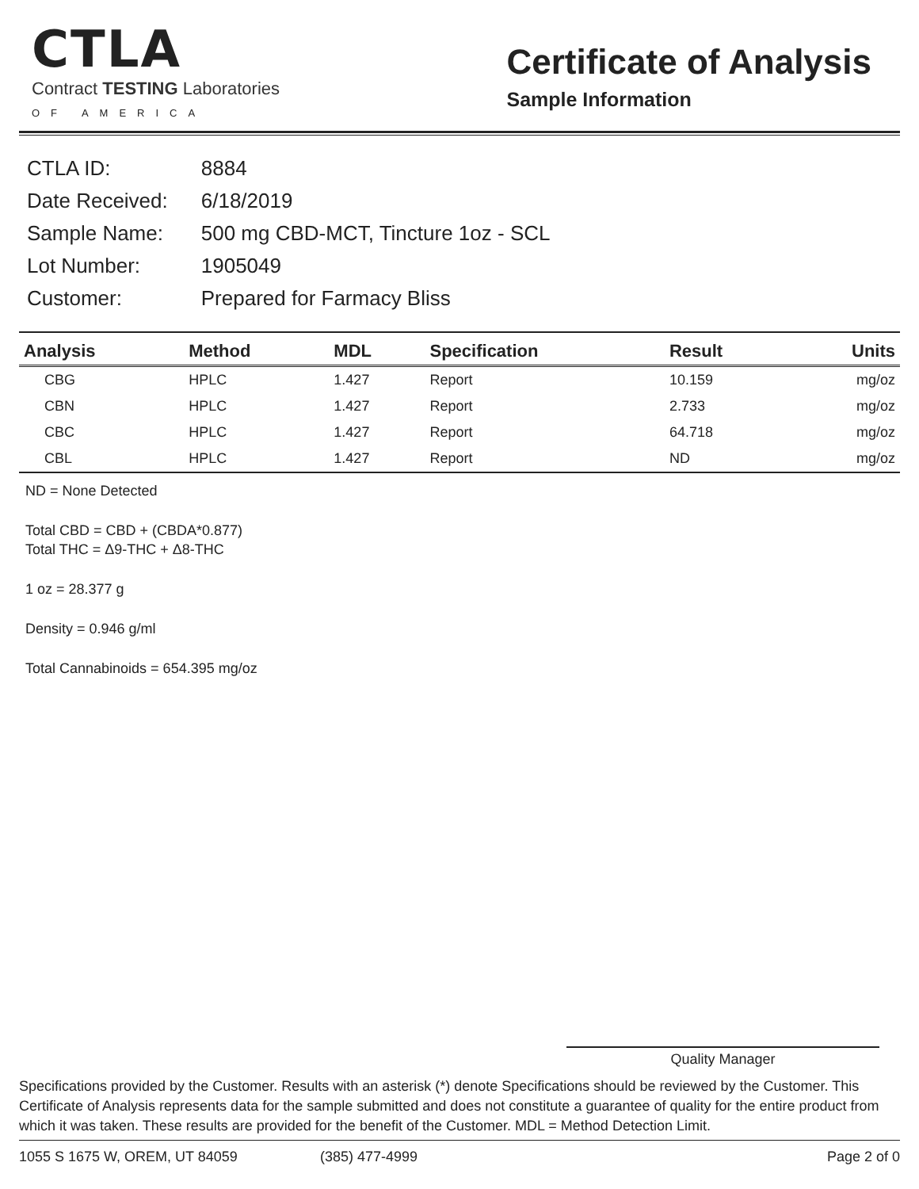CTLA
Contract TESTING Laboratories
OF AMERICA
Certificate of Analysis
Sample Information
| CTLA ID: | 8884 |
| Date Received: | 6/18/2019 |
| Sample Name: | 500 mg CBD-MCT, Tincture 1oz - SCL |
| Lot Number: | 1905049 |
| Customer: | Prepared for Farmacy Bliss |
| Analysis | Method | MDL | Specification | Result | Units |
| --- | --- | --- | --- | --- | --- |
| CBG | HPLC | 1.427 | Report | 10.159 | mg/oz |
| CBN | HPLC | 1.427 | Report | 2.733 | mg/oz |
| CBC | HPLC | 1.427 | Report | 64.718 | mg/oz |
| CBL | HPLC | 1.427 | Report | ND | mg/oz |
ND = None Detected
Total CBD = CBD + (CBDA*0.877)
Total THC = Δ9-THC + Δ8-THC
1 oz = 28.377 g
Density = 0.946 g/ml
Total Cannabinoids = 654.395 mg/oz
Quality Manager
Specifications provided by the Customer. Results with an asterisk (*) denote Specifications should be reviewed by the Customer. This Certificate of Analysis represents data for the sample submitted and does not constitute a guarantee of quality for the entire product from which it was taken. These results are provided for the benefit of the Customer. MDL = Method Detection Limit.
1055 S 1675 W, OREM, UT 84059 (385) 477-4999 Page 2 of 0